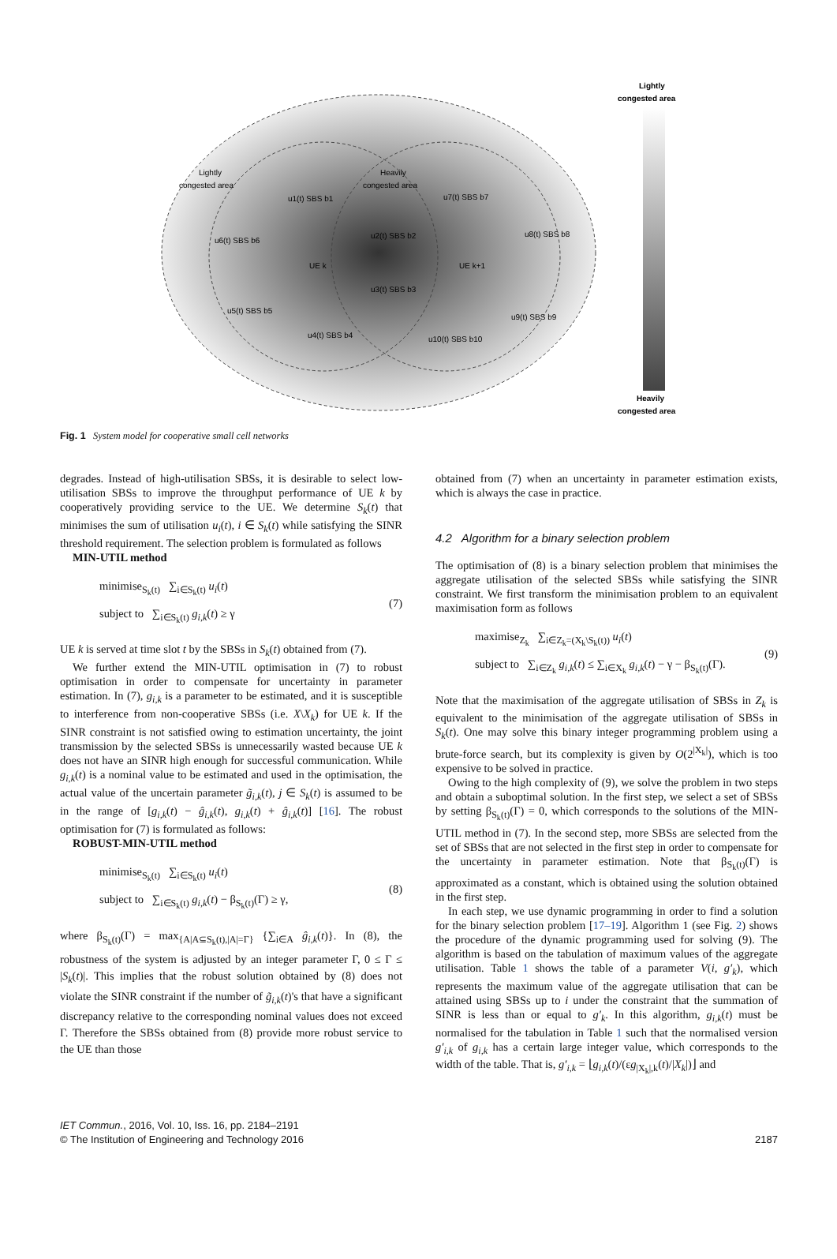Lightly
congested area
Heavily
congested area
Lightly
congested area
Heavily
congested area
UE k
UE k+1
u1(t) SBS b1
u2(t) SBS b2
u3(t) SBS b3
u4(t) SBS b4
u5(t) SBS b5
u6(t) SBS b6
u7(t) SBS b7
u8(t) SBS b8
u9(t) SBS b9
u10(t) SBS b10
Fig. 1 System model for cooperative small cell networks
degrades. Instead of high-utilisation SBSs, it is desirable to select low-utilisation SBSs to improve the throughput performance of UE k by cooperatively providing service to the UE. We determine S<sub>k</sub>(t) that minimises the sum of utilisation u<sub>i</sub>(t), i ∈ S<sub>k</sub>(t) while satisfying the SINR threshold requirement. The selection problem is formulated as follows
MIN-UTIL method
minimise<sub>S<sub>k</sub>(t)</sub> ∑<sub>i∈S<sub>k</sub>(t)</sub> u<sub>i</sub>(t)
subject to ∑<sub>i∈S<sub>k</sub>(t)</sub> g<sub>i,k</sub>(t) ≥ γ
(7)
UE k is served at time slot t by the SBSs in S<sub>k</sub>(t) obtained from (7).
We further extend the MIN-UTIL optimisation in (7) to robust optimisation in order to compensate for uncertainty in parameter estimation. In (7), g<sub>i,k</sub> is a parameter to be estimated, and it is susceptible to interference from non-cooperative SBSs (i.e. X\X<sub>k</sub>) for UE k. If the SINR constraint is not satisfied owing to estimation uncertainty, the joint transmission by the selected SBSs is unnecessarily wasted because UE k does not have an SINR high enough for successful communication. While g<sub>i,k</sub>(t) is a nominal value to be estimated and used in the optimisation, the actual value of the uncertain parameter g̃<sub>i,k</sub>(t), j ∈ S<sub>k</sub>(t) is assumed to be in the range of [g<sub>i,k</sub>(t) − ĝ<sub>i,k</sub>(t), g<sub>i,k</sub>(t) + ĝ<sub>i,k</sub>(t)] [16]. The robust optimisation for (7) is formulated as follows:
ROBUST-MIN-UTIL method
minimise<sub>S<sub>k</sub>(t)</sub> ∑<sub>i∈S<sub>k</sub>(t)</sub> u<sub>i</sub>(t)
subject to ∑<sub>i∈S<sub>k</sub>(t)</sub> g<sub>i,k</sub>(t) − β<sub>S<sub>k</sub>(t)</sub>(Γ) ≥ γ,
(8)
where β<sub>S<sub>k</sub>(t)</sub>(Γ) = max<sub>{A|A⊆S<sub>k</sub>(t),|A|=Γ}</sub> {∑<sub>i∈A</sub> ĝ<sub>i,k</sub>(t)}. In (8), the robustness of the system is adjusted by an integer parameter Γ, 0 ≤ Γ ≤ |S<sub>k</sub>(t)|. This implies that the robust solution obtained by (8) does not violate the SINR constraint if the number of g̃<sub>i,k</sub>(t)'s that have a significant discrepancy relative to the corresponding nominal values does not exceed Γ. Therefore the SBSs obtained from (8) provide more robust service to the UE than those
obtained from (7) when an uncertainty in parameter estimation exists, which is always the case in practice.
4.2 Algorithm for a binary selection problem
The optimisation of (8) is a binary selection problem that minimises the aggregate utilisation of the selected SBSs while satisfying the SINR constraint. We first transform the minimisation problem to an equivalent maximisation form as follows
maximise<sub>Z<sub>k</sub></sub> ∑<sub>i∈Z<sub>k</sub>=(X<sub>k</sub>\S<sub>k</sub>(t))</sub> u<sub>i</sub>(t)
subject to ∑<sub>i∈Z<sub>k</sub></sub> g<sub>i,k</sub>(t) ≤ ∑<sub>i∈X<sub>k</sub></sub> g<sub>i,k</sub>(t) − γ − β<sub>S<sub>k</sub>(t)</sub>(Γ).
(9)
Note that the maximisation of the aggregate utilisation of SBSs in Z<sub>k</sub> is equivalent to the minimisation of the aggregate utilisation of SBSs in S<sub>k</sub>(t). One may solve this binary integer programming problem using a brute-force search, but its complexity is given by O(2<sup>|X<sub>k</sub>|</sup>), which is too expensive to be solved in practice.
Owing to the high complexity of (9), we solve the problem in two steps and obtain a suboptimal solution. In the first step, we select a set of SBSs by setting β<sub>S<sub>k</sub>(t)</sub>(Γ) = 0, which corresponds to the solutions of the MIN-UTIL method in (7). In the second step, more SBSs are selected from the set of SBSs that are not selected in the first step in order to compensate for the uncertainty in parameter estimation. Note that β<sub>S<sub>k</sub>(t)</sub>(Γ) is approximated as a constant, which is obtained using the solution obtained in the first step.
In each step, we use dynamic programming in order to find a solution for the binary selection problem [17–19]. Algorithm 1 (see Fig. 2) shows the procedure of the dynamic programming used for solving (9). The algorithm is based on the tabulation of maximum values of the aggregate utilisation. Table 1 shows the table of a parameter V(i, g′<sub>k</sub>), which represents the maximum value of the aggregate utilisation that can be attained using SBSs up to i under the constraint that the summation of SINR is less than or equal to g′<sub>k</sub>. In this algorithm, g<sub>i,k</sub>(t) must be normalised for the tabulation in Table 1 such that the normalised version g′<sub>i,k</sub> of g<sub>i,k</sub> has a certain large integer value, which corresponds to the width of the table. That is, g′<sub>i,k</sub> = ⌊g<sub>i,k</sub>(t)/(εg<sub>|X<sub>k</sub>|,k</sub>(t)/|X<sub>k</sub>|)⌋ and
IET Commun., 2016, Vol. 10, Iss. 16, pp. 2184–2191
© The Institution of Engineering and Technology 2016
2187